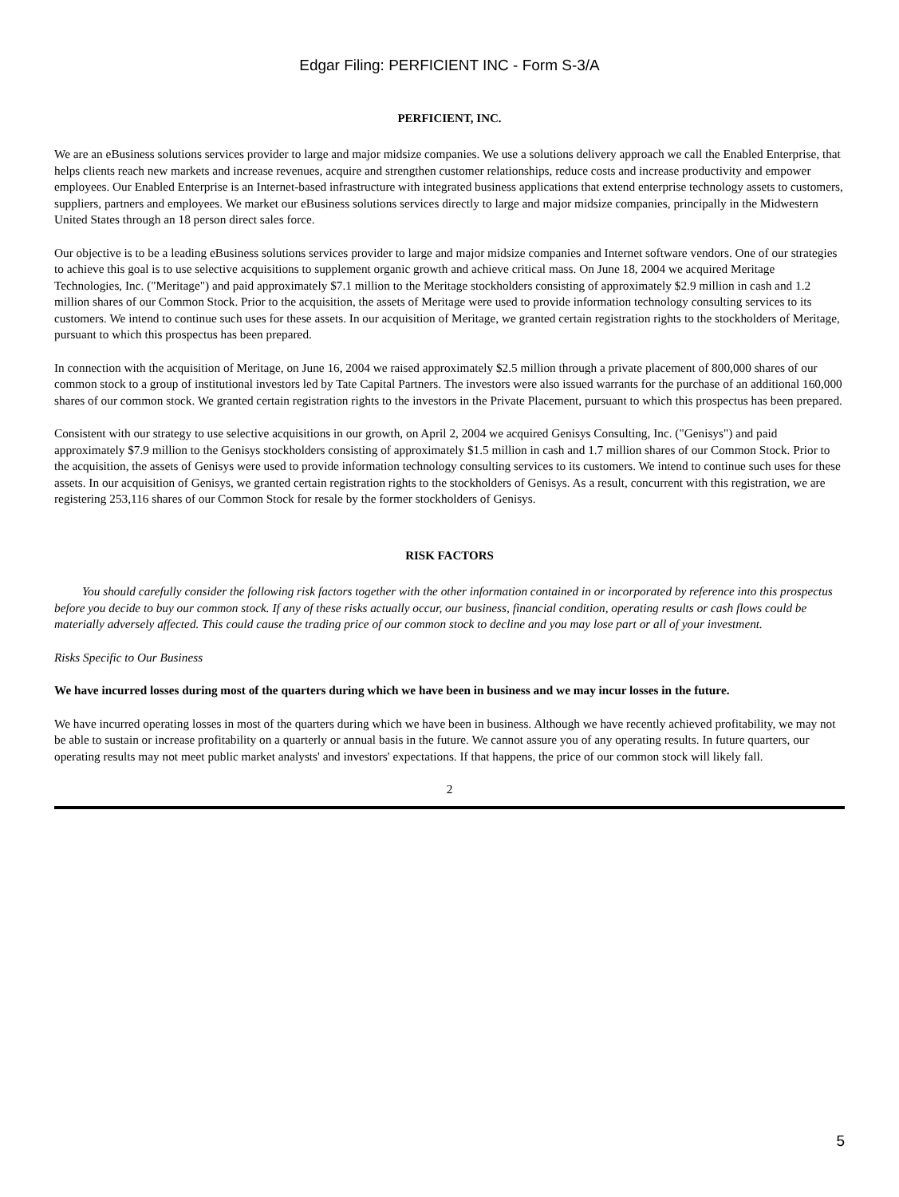Edgar Filing: PERFICIENT INC - Form S-3/A
PERFICIENT, INC.
We are an eBusiness solutions services provider to large and major midsize companies. We use a solutions delivery approach we call the Enabled Enterprise, that helps clients reach new markets and increase revenues, acquire and strengthen customer relationships, reduce costs and increase productivity and empower employees. Our Enabled Enterprise is an Internet-based infrastructure with integrated business applications that extend enterprise technology assets to customers, suppliers, partners and employees. We market our eBusiness solutions services directly to large and major midsize companies, principally in the Midwestern United States through an 18 person direct sales force.
Our objective is to be a leading eBusiness solutions services provider to large and major midsize companies and Internet software vendors. One of our strategies to achieve this goal is to use selective acquisitions to supplement organic growth and achieve critical mass. On June 18, 2004 we acquired Meritage Technologies, Inc. ("Meritage") and paid approximately $7.1 million to the Meritage stockholders consisting of approximately $2.9 million in cash and 1.2 million shares of our Common Stock. Prior to the acquisition, the assets of Meritage were used to provide information technology consulting services to its customers. We intend to continue such uses for these assets. In our acquisition of Meritage, we granted certain registration rights to the stockholders of Meritage, pursuant to which this prospectus has been prepared.
In connection with the acquisition of Meritage, on June 16, 2004 we raised approximately $2.5 million through a private placement of 800,000 shares of our common stock to a group of institutional investors led by Tate Capital Partners. The investors were also issued warrants for the purchase of an additional 160,000 shares of our common stock. We granted certain registration rights to the investors in the Private Placement, pursuant to which this prospectus has been prepared.
Consistent with our strategy to use selective acquisitions in our growth, on April 2, 2004 we acquired Genisys Consulting, Inc. ("Genisys") and paid approximately $7.9 million to the Genisys stockholders consisting of approximately $1.5 million in cash and 1.7 million shares of our Common Stock. Prior to the acquisition, the assets of Genisys were used to provide information technology consulting services to its customers. We intend to continue such uses for these assets. In our acquisition of Genisys, we granted certain registration rights to the stockholders of Genisys. As a result, concurrent with this registration, we are registering 253,116 shares of our Common Stock for resale by the former stockholders of Genisys.
RISK FACTORS
You should carefully consider the following risk factors together with the other information contained in or incorporated by reference into this prospectus before you decide to buy our common stock. If any of these risks actually occur, our business, financial condition, operating results or cash flows could be materially adversely affected. This could cause the trading price of our common stock to decline and you may lose part or all of your investment.
Risks Specific to Our Business
We have incurred losses during most of the quarters during which we have been in business and we may incur losses in the future.
We have incurred operating losses in most of the quarters during which we have been in business. Although we have recently achieved profitability, we may not be able to sustain or increase profitability on a quarterly or annual basis in the future. We cannot assure you of any operating results. In future quarters, our operating results may not meet public market analysts' and investors' expectations. If that happens, the price of our common stock will likely fall.
2
5